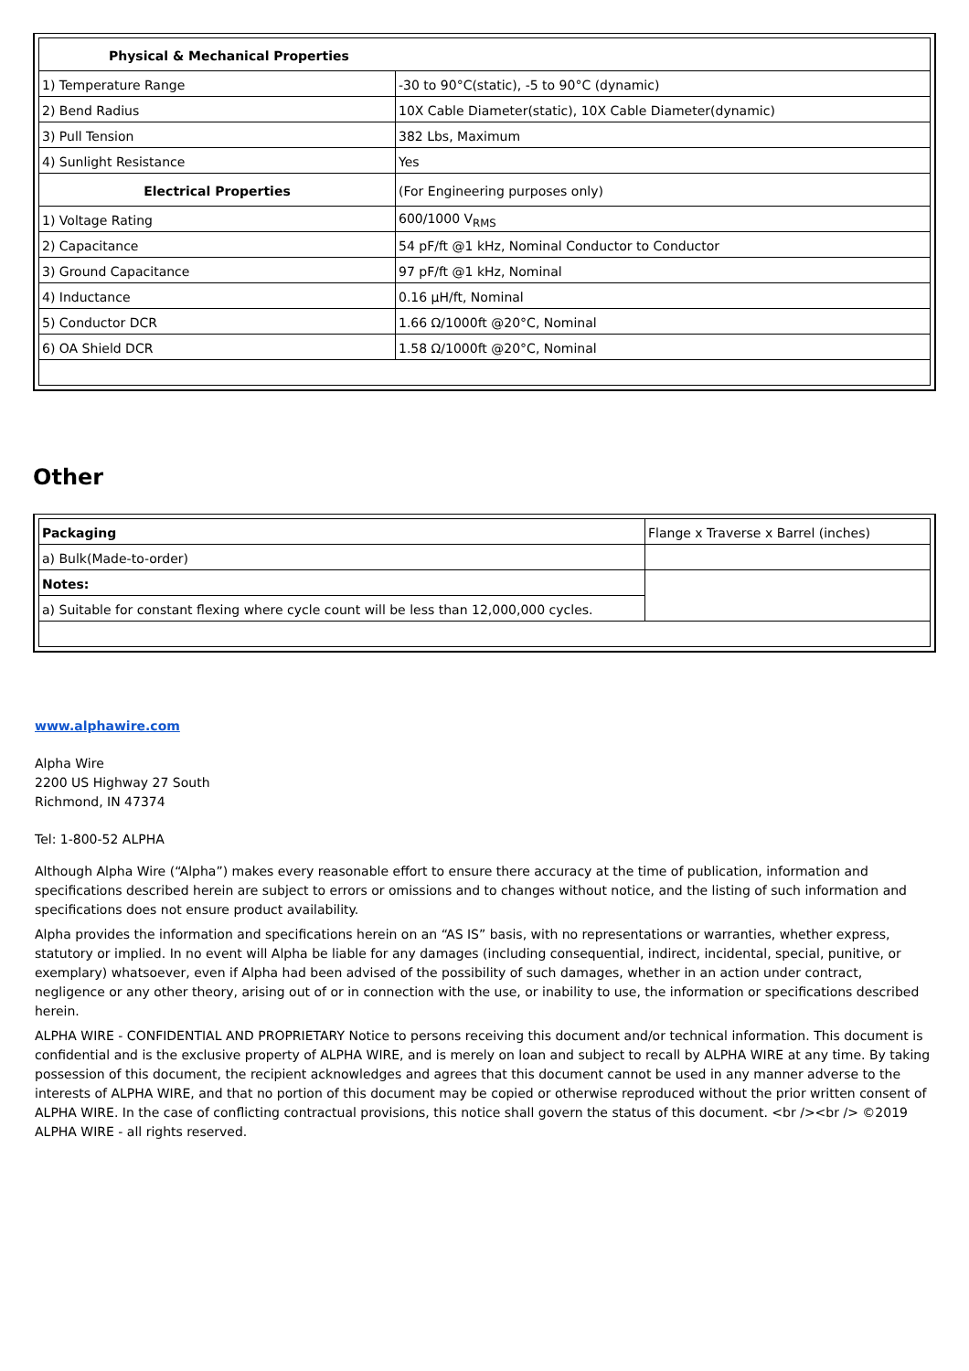| Physical & Mechanical Properties | |
| --- | --- |
| 1) Temperature Range | -30 to 90°C(static), -5 to 90°C (dynamic) |
| 2) Bend Radius | 10X Cable Diameter(static), 10X Cable Diameter(dynamic) |
| 3) Pull Tension | 382 Lbs, Maximum |
| 4) Sunlight Resistance | Yes |
| Electrical Properties | (For Engineering purposes only) |
| 1) Voltage Rating | 600/1000 V<sub>RMS</sub> |
| 2) Capacitance | 54 pF/ft @1 kHz, Nominal Conductor to Conductor |
| 3) Ground Capacitance | 97 pF/ft @1 kHz, Nominal |
| 4) Inductance | 0.16 µH/ft, Nominal |
| 5) Conductor DCR | 1.66 Ω/1000ft @20°C, Nominal |
| 6) OA Shield DCR | 1.58 Ω/1000ft @20°C, Nominal |
Other
| Packaging | Flange x Traverse x Barrel (inches) |
| a) Bulk(Made-to-order) | |
| Notes: | |
| a) Suitable for constant flexing where cycle count will be less than 12,000,000 cycles. | |
www.alphawire.com
Alpha Wire
2200 US Highway 27 South
Richmond, IN 47374
Tel: 1-800-52 ALPHA
Although Alpha Wire (“Alpha”) makes every reasonable effort to ensure there accuracy at the time of publication, information and specifications described herein are subject to errors or omissions and to changes without notice, and the listing of such information and specifications does not ensure product availability.
Alpha provides the information and specifications herein on an “AS IS” basis, with no representations or warranties, whether express, statutory or implied. In no event will Alpha be liable for any damages (including consequential, indirect, incidental, special, punitive, or exemplary) whatsoever, even if Alpha had been advised of the possibility of such damages, whether in an action under contract, negligence or any other theory, arising out of or in connection with the use, or inability to use, the information or specifications described herein.
ALPHA WIRE - CONFIDENTIAL AND PROPRIETARY Notice to persons receiving this document and/or technical information. This document is confidential and is the exclusive property of ALPHA WIRE, and is merely on loan and subject to recall by ALPHA WIRE at any time. By taking possession of this document, the recipient acknowledges and agrees that this document cannot be used in any manner adverse to the interests of ALPHA WIRE, and that no portion of this document may be copied or otherwise reproduced without the prior written consent of ALPHA WIRE. In the case of conflicting contractual provisions, this notice shall govern the status of this document. <br /><br /> ©2019 ALPHA WIRE - all rights reserved.